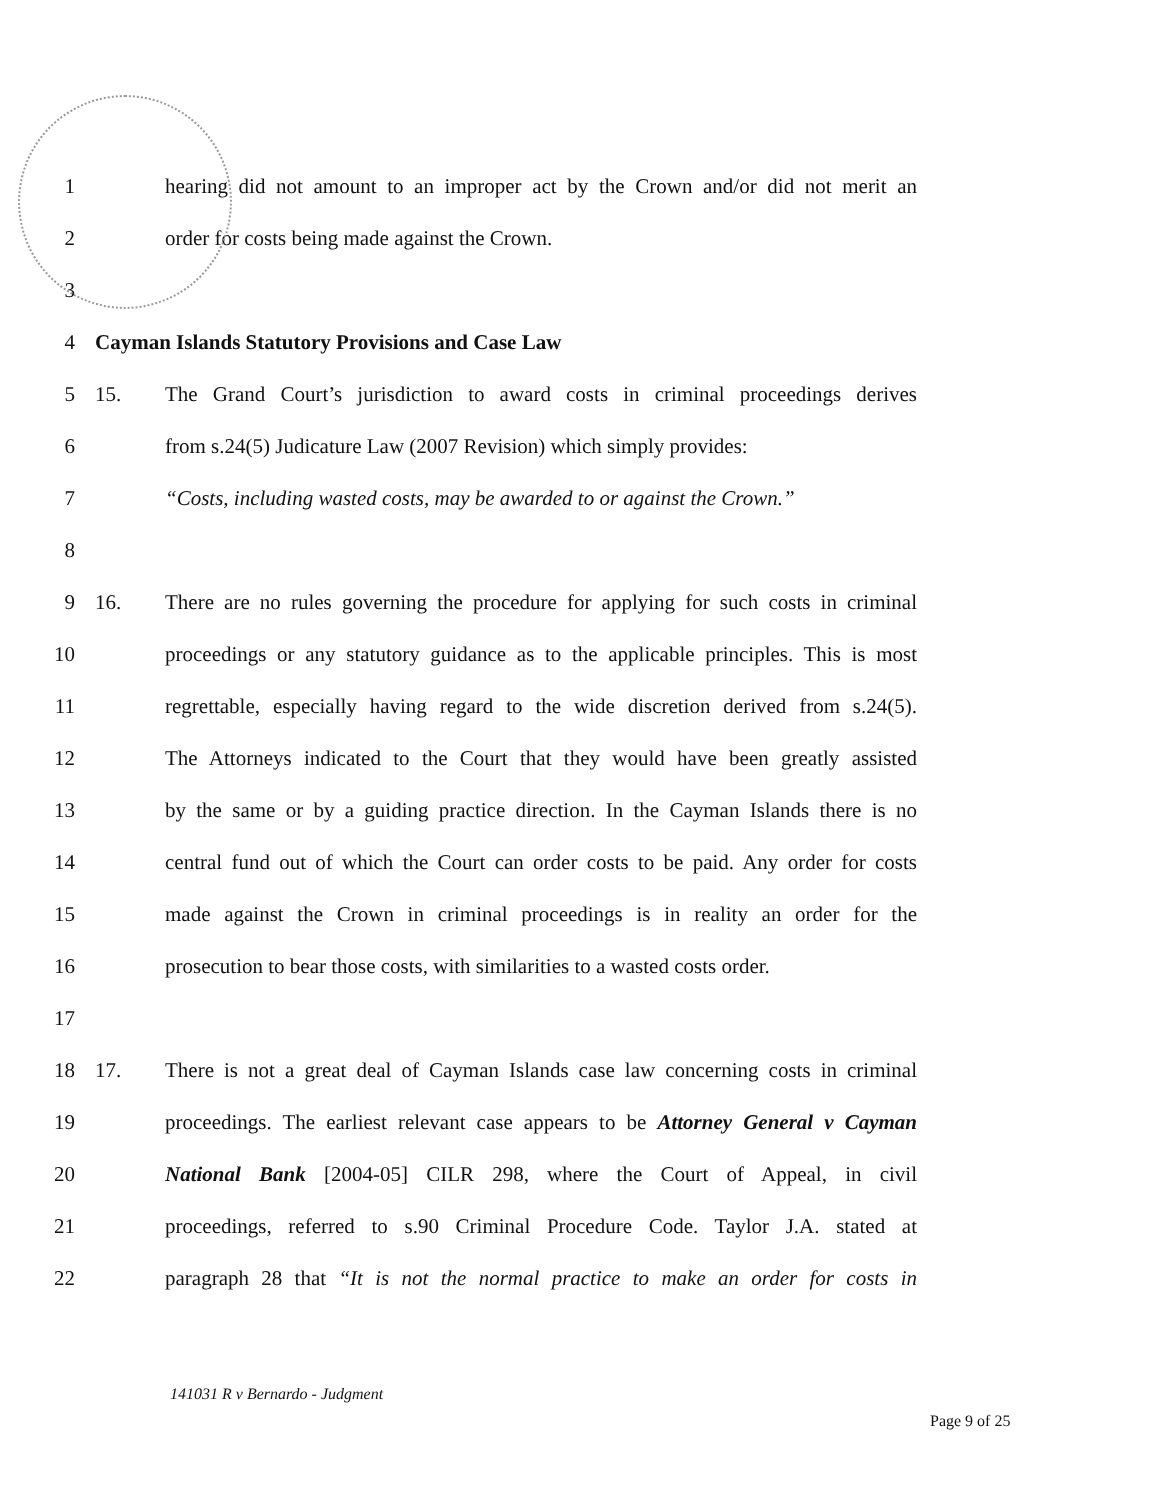1
hearing did not amount to an improper act by the Crown and/or did not merit an
2 order for costs being made against the Crown.
3
4
Cayman Islands Statutory Provisions and Case Law
5 15.
The Grand Court’s jurisdiction to award costs in criminal proceedings derives
6
from s.24(5) Judicature Law (2007 Revision) which simply provides:
7
“Costs, including wasted costs, may be awarded to or against the Crown.”
8
9 16.
There are no rules governing the procedure for applying for such costs in criminal
10
proceedings or any statutory guidance as to the applicable principles. This is most
11
regrettable, especially having regard to the wide discretion derived from s.24(5).
12
The Attorneys indicated to the Court that they would have been greatly assisted
13
by the same or by a guiding practice direction. In the Cayman Islands there is no
14
central fund out of which the Court can order costs to be paid. Any order for costs
15
made against the Crown in criminal proceedings is in reality an order for the
16
prosecution to bear those costs, with similarities to a wasted costs order.
17
18 17.
There is not a great deal of Cayman Islands case law concerning costs in criminal
19
proceedings. The earliest relevant case appears to be Attorney General v Cayman
20
National Bank [2004-05] CILR 298, where the Court of Appeal, in civil
21
proceedings, referred to s.90 Criminal Procedure Code. Taylor J.A. stated at
22
paragraph 28 that “It is not the normal practice to make an order for costs in
141031 R v Bernardo - Judgment
Page 9 of 25